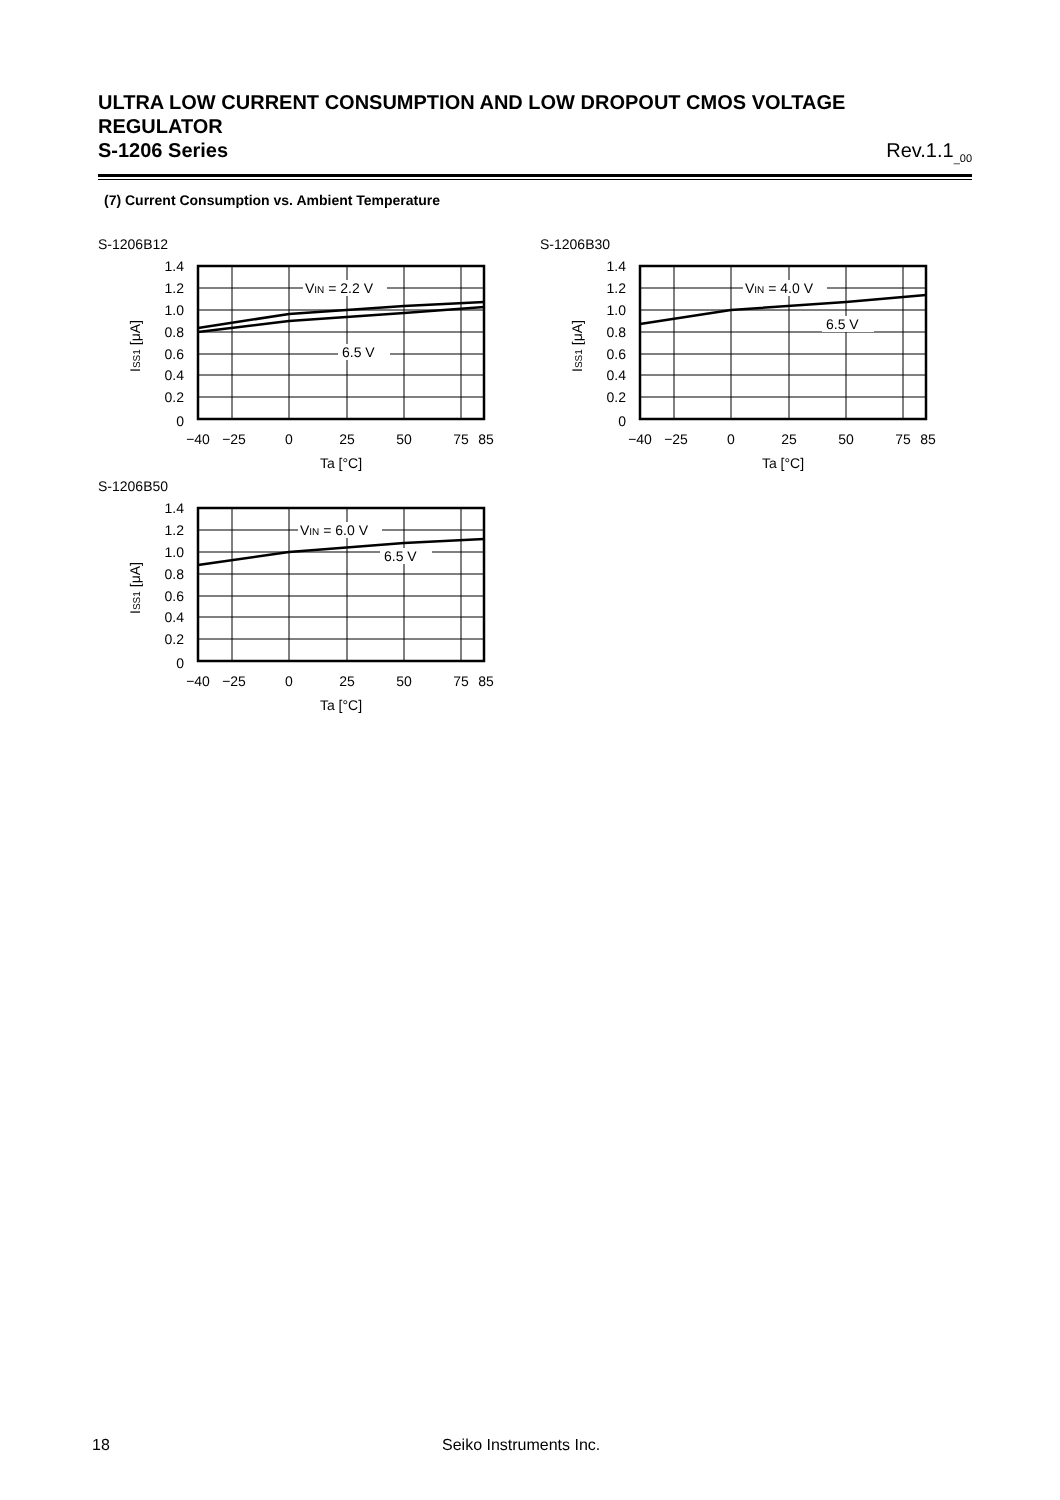ULTRA LOW CURRENT CONSUMPTION AND LOW DROPOUT CMOS VOLTAGE REGULATOR
S-1206 Series Rev.1.1<sub>_00</sub>
(7) Current Consumption vs. Ambient Temperature
S-1206B12
VIN = 2.2 V
6.5 V
1.4
1.2
1.0
0.8
0.6
0.4
0.2
0
−40
−25
0
25
50
75
85
Ta [°C]
ISS1 [μA]
S-1206B30
VIN = 4.0 V
6.5 V
1.4
1.2
1.0
0.8
0.6
0.4
0.2
0
−40
−25
0
25
50
75
85
Ta [°C]
ISS1 [μA]
S-1206B50
VIN = 6.0 V
6.5 V
1.4
1.2
1.0
0.8
0.6
0.4
0.2
0
−40
−25
0
25
50
75
85
Ta [°C]
ISS1 [μA]
18 Seiko Instruments Inc.